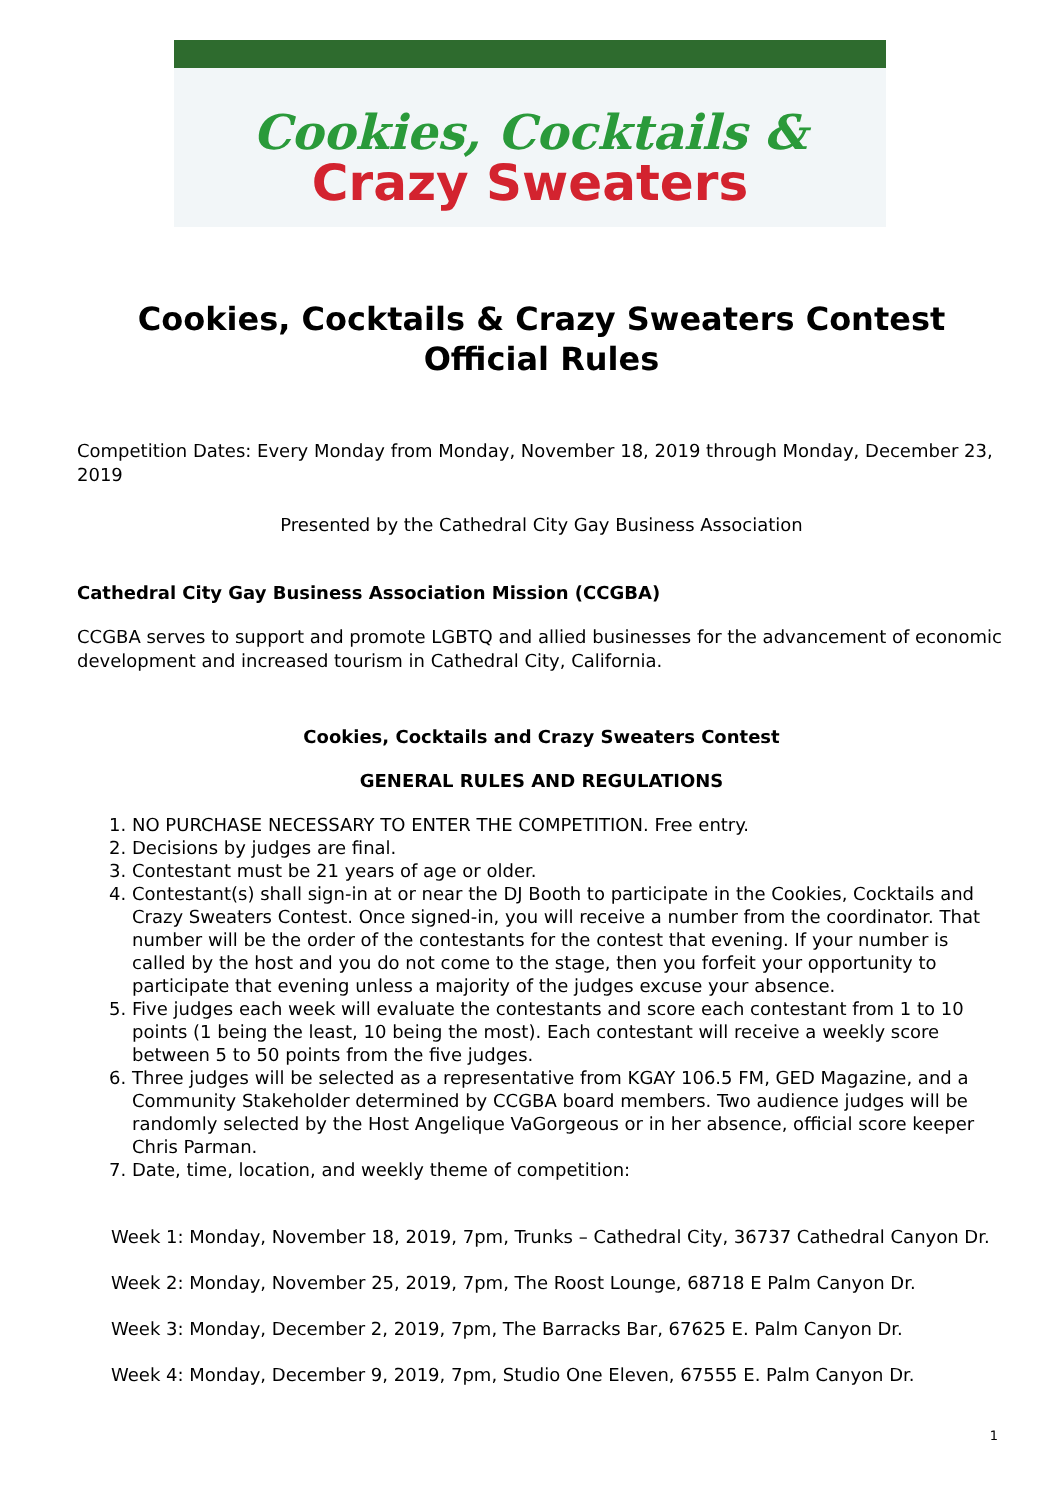Cookies, Cocktails &
Crazy Sweaters
Cookies, Cocktails & Crazy Sweaters Contest
Official Rules
Competition Dates: Every Monday from Monday, November 18, 2019 through Monday, December 23, 2019
Presented by the Cathedral City Gay Business Association
Cathedral City Gay Business Association Mission (CCGBA)
CCGBA serves to support and promote LGBTQ and allied businesses for the advancement of economic development and increased tourism in Cathedral City, California.
Cookies, Cocktails and Crazy Sweaters Contest
GENERAL RULES AND REGULATIONS
1. NO PURCHASE NECESSARY TO ENTER THE COMPETITION. Free entry.
2. Decisions by judges are final.
3. Contestant must be 21 years of age or older.
4. Contestant(s) shall sign-in at or near the DJ Booth to participate in the Cookies, Cocktails and Crazy Sweaters Contest. Once signed-in, you will receive a number from the coordinator. That number will be the order of the contestants for the contest that evening. If your number is called by the host and you do not come to the stage, then you forfeit your opportunity to participate that evening unless a majority of the judges excuse your absence.
5. Five judges each week will evaluate the contestants and score each contestant from 1 to 10 points (1 being the least, 10 being the most). Each contestant will receive a weekly score between 5 to 50 points from the five judges.
6. Three judges will be selected as a representative from KGAY 106.5 FM, GED Magazine, and a Community Stakeholder determined by CCGBA board members. Two audience judges will be randomly selected by the Host Angelique VaGorgeous or in her absence, official score keeper Chris Parman.
7. Date, time, location, and weekly theme of competition:
Week 1: Monday, November 18, 2019, 7pm, Trunks – Cathedral City, 36737 Cathedral Canyon Dr.
Week 2: Monday, November 25, 2019, 7pm, The Roost Lounge, 68718 E Palm Canyon Dr.
Week 3: Monday, December 2, 2019, 7pm, The Barracks Bar, 67625 E. Palm Canyon Dr.
Week 4: Monday, December 9, 2019, 7pm, Studio One Eleven, 67555 E. Palm Canyon Dr.
1